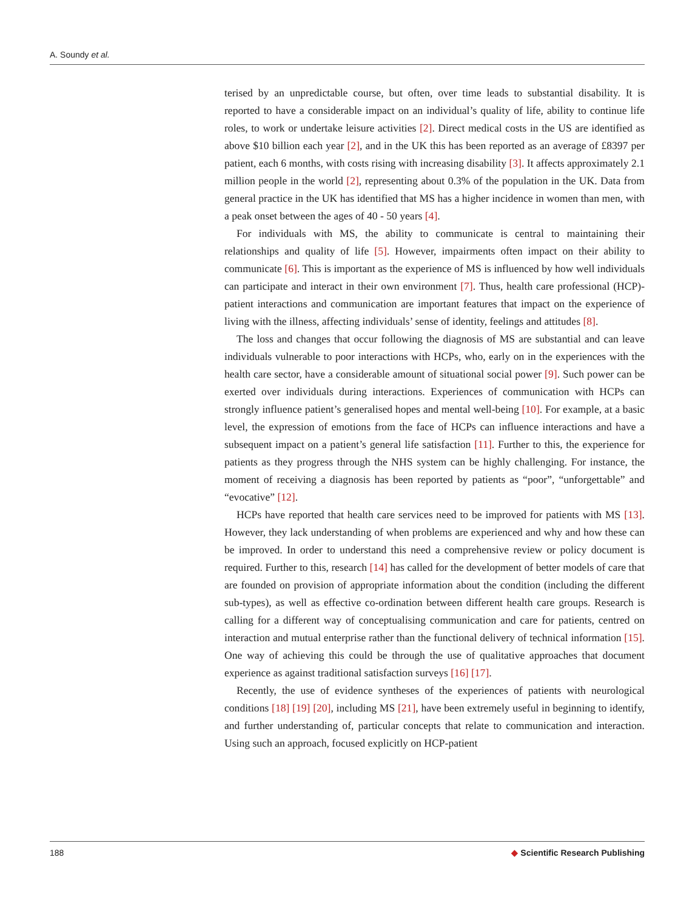A. Soundy et al.
terised by an unpredictable course, but often, over time leads to substantial disability. It is reported to have a considerable impact on an individual’s quality of life, ability to continue life roles, to work or undertake leisure activities [2]. Direct medical costs in the US are identified as above $10 billion each year [2], and in the UK this has been reported as an average of £8397 per patient, each 6 months, with costs rising with increasing disability [3]. It affects approximately 2.1 million people in the world [2], representing about 0.3% of the population in the UK. Data from general practice in the UK has identified that MS has a higher incidence in women than men, with a peak onset between the ages of 40 - 50 years [4].
For individuals with MS, the ability to communicate is central to maintaining their relationships and quality of life [5]. However, impairments often impact on their ability to communicate [6]. This is important as the experience of MS is influenced by how well individuals can participate and interact in their own environment [7]. Thus, health care professional (HCP)-patient interactions and communication are important features that impact on the experience of living with the illness, affecting individuals’ sense of identity, feelings and attitudes [8].
The loss and changes that occur following the diagnosis of MS are substantial and can leave individuals vulnerable to poor interactions with HCPs, who, early on in the experiences with the health care sector, have a considerable amount of situational social power [9]. Such power can be exerted over individuals during interactions. Experiences of communication with HCPs can strongly influence patient’s generalised hopes and mental well-being [10]. For example, at a basic level, the expression of emotions from the face of HCPs can influence interactions and have a subsequent impact on a patient’s general life satisfaction [11]. Further to this, the experience for patients as they progress through the NHS system can be highly challenging. For instance, the moment of receiving a diagnosis has been reported by patients as “poor”, “unforgettable” and “evocative” [12].
HCPs have reported that health care services need to be improved for patients with MS [13]. However, they lack understanding of when problems are experienced and why and how these can be improved. In order to understand this need a comprehensive review or policy document is required. Further to this, research [14] has called for the development of better models of care that are founded on provision of appropriate information about the condition (including the different sub-types), as well as effective co-ordination between different health care groups. Research is calling for a different way of conceptualising communication and care for patients, centred on interaction and mutual enterprise rather than the functional delivery of technical information [15]. One way of achieving this could be through the use of qualitative approaches that document experience as against traditional satisfaction surveys [16] [17].
Recently, the use of evidence syntheses of the experiences of patients with neurological conditions [18] [19] [20], including MS [21], have been extremely useful in beginning to identify, and further understanding of, particular concepts that relate to communication and interaction. Using such an approach, focused explicitly on HCP-patient
188 ◆ Scientific Research Publishing